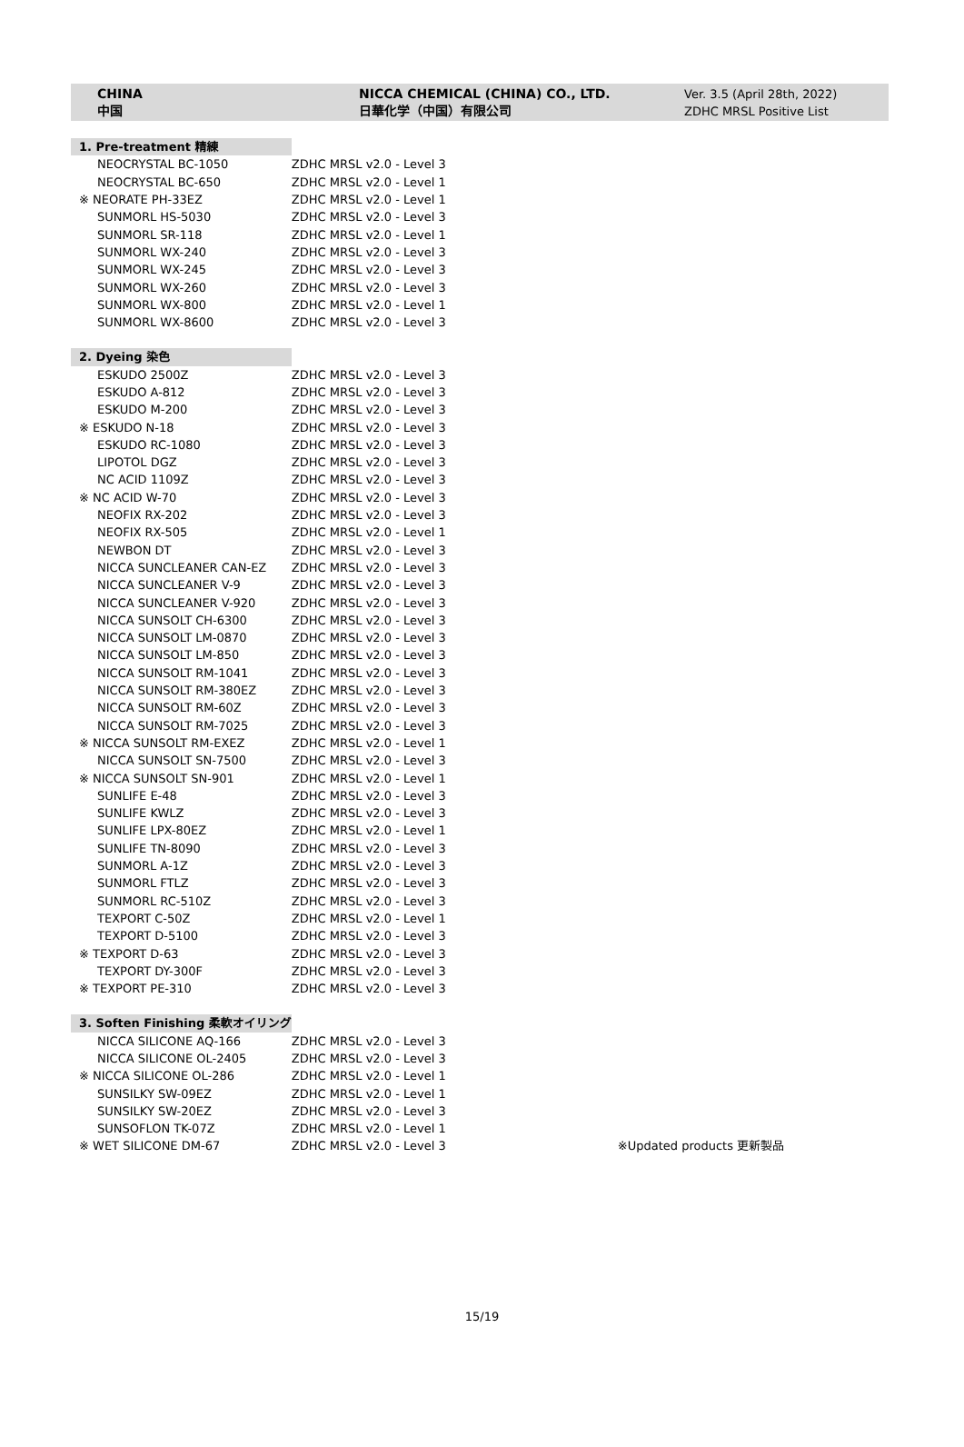CHINA
中国
NICCA CHEMICAL (CHINA) CO., LTD.
日華化学（中国）有限公司
Ver. 3.5 (April 28th, 2022)
ZDHC MRSL Positive List
| 1. Pre-treatment 精練 | | |
| NEOCRYSTAL BC-1050 | ZDHC MRSL v2.0 - Level 3 | |
| NEOCRYSTAL BC-650 | ZDHC MRSL v2.0 - Level 1 | |
| ※ NEORATE PH-33EZ | ZDHC MRSL v2.0 - Level 1 | |
| SUNMORL HS-5030 | ZDHC MRSL v2.0 - Level 3 | |
| SUNMORL SR-118 | ZDHC MRSL v2.0 - Level 1 | |
| SUNMORL WX-240 | ZDHC MRSL v2.0 - Level 3 | |
| SUNMORL WX-245 | ZDHC MRSL v2.0 - Level 3 | |
| SUNMORL WX-260 | ZDHC MRSL v2.0 - Level 3 | |
| SUNMORL WX-800 | ZDHC MRSL v2.0 - Level 1 | |
| SUNMORL WX-8600 | ZDHC MRSL v2.0 - Level 3 | |
| 2. Dyeing 染色 | | |
| ESKUDO 2500Z | ZDHC MRSL v2.0 - Level 3 | |
| ESKUDO A-812 | ZDHC MRSL v2.0 - Level 3 | |
| ESKUDO M-200 | ZDHC MRSL v2.0 - Level 3 | |
| ※ ESKUDO N-18 | ZDHC MRSL v2.0 - Level 3 | |
| ESKUDO RC-1080 | ZDHC MRSL v2.0 - Level 3 | |
| LIPOTOL DGZ | ZDHC MRSL v2.0 - Level 3 | |
| NC ACID 1109Z | ZDHC MRSL v2.0 - Level 3 | |
| ※ NC ACID W-70 | ZDHC MRSL v2.0 - Level 3 | |
| NEOFIX RX-202 | ZDHC MRSL v2.0 - Level 3 | |
| NEOFIX RX-505 | ZDHC MRSL v2.0 - Level 1 | |
| NEWBON DT | ZDHC MRSL v2.0 - Level 3 | |
| NICCA SUNCLEANER CAN-EZ | ZDHC MRSL v2.0 - Level 3 | |
| NICCA SUNCLEANER V-9 | ZDHC MRSL v2.0 - Level 3 | |
| NICCA SUNCLEANER V-920 | ZDHC MRSL v2.0 - Level 3 | |
| NICCA SUNSOLT CH-6300 | ZDHC MRSL v2.0 - Level 3 | |
| NICCA SUNSOLT LM-0870 | ZDHC MRSL v2.0 - Level 3 | |
| NICCA SUNSOLT LM-850 | ZDHC MRSL v2.0 - Level 3 | |
| NICCA SUNSOLT RM-1041 | ZDHC MRSL v2.0 - Level 3 | |
| NICCA SUNSOLT RM-380EZ | ZDHC MRSL v2.0 - Level 3 | |
| NICCA SUNSOLT RM-60Z | ZDHC MRSL v2.0 - Level 3 | |
| NICCA SUNSOLT RM-7025 | ZDHC MRSL v2.0 - Level 3 | |
| ※ NICCA SUNSOLT RM-EXEZ | ZDHC MRSL v2.0 - Level 1 | |
| NICCA SUNSOLT SN-7500 | ZDHC MRSL v2.0 - Level 3 | |
| ※ NICCA SUNSOLT SN-901 | ZDHC MRSL v2.0 - Level 1 | |
| SUNLIFE E-48 | ZDHC MRSL v2.0 - Level 3 | |
| SUNLIFE KWLZ | ZDHC MRSL v2.0 - Level 3 | |
| SUNLIFE LPX-80EZ | ZDHC MRSL v2.0 - Level 1 | |
| SUNLIFE TN-8090 | ZDHC MRSL v2.0 - Level 3 | |
| SUNMORL A-1Z | ZDHC MRSL v2.0 - Level 3 | |
| SUNMORL FTLZ | ZDHC MRSL v2.0 - Level 3 | |
| SUNMORL RC-510Z | ZDHC MRSL v2.0 - Level 3 | |
| TEXPORT C-50Z | ZDHC MRSL v2.0 - Level 1 | |
| TEXPORT D-5100 | ZDHC MRSL v2.0 - Level 3 | |
| ※ TEXPORT D-63 | ZDHC MRSL v2.0 - Level 3 | |
| TEXPORT DY-300F | ZDHC MRSL v2.0 - Level 3 | |
| ※ TEXPORT PE-310 | ZDHC MRSL v2.0 - Level 3 | |
| 3. Soften Finishing 柔軟オイリング | | |
| NICCA SILICONE AQ-166 | ZDHC MRSL v2.0 - Level 3 | |
| NICCA SILICONE OL-2405 | ZDHC MRSL v2.0 - Level 3 | |
| ※ NICCA SILICONE OL-286 | ZDHC MRSL v2.0 - Level 1 | |
| SUNSILKY SW-09EZ | ZDHC MRSL v2.0 - Level 1 | |
| SUNSILKY SW-20EZ | ZDHC MRSL v2.0 - Level 3 | |
| SUNSOFLON TK-07Z | ZDHC MRSL v2.0 - Level 1 | |
| ※ WET SILICONE DM-67 | ZDHC MRSL v2.0 - Level 3 | ※Updated products 更新製品 |
15/19